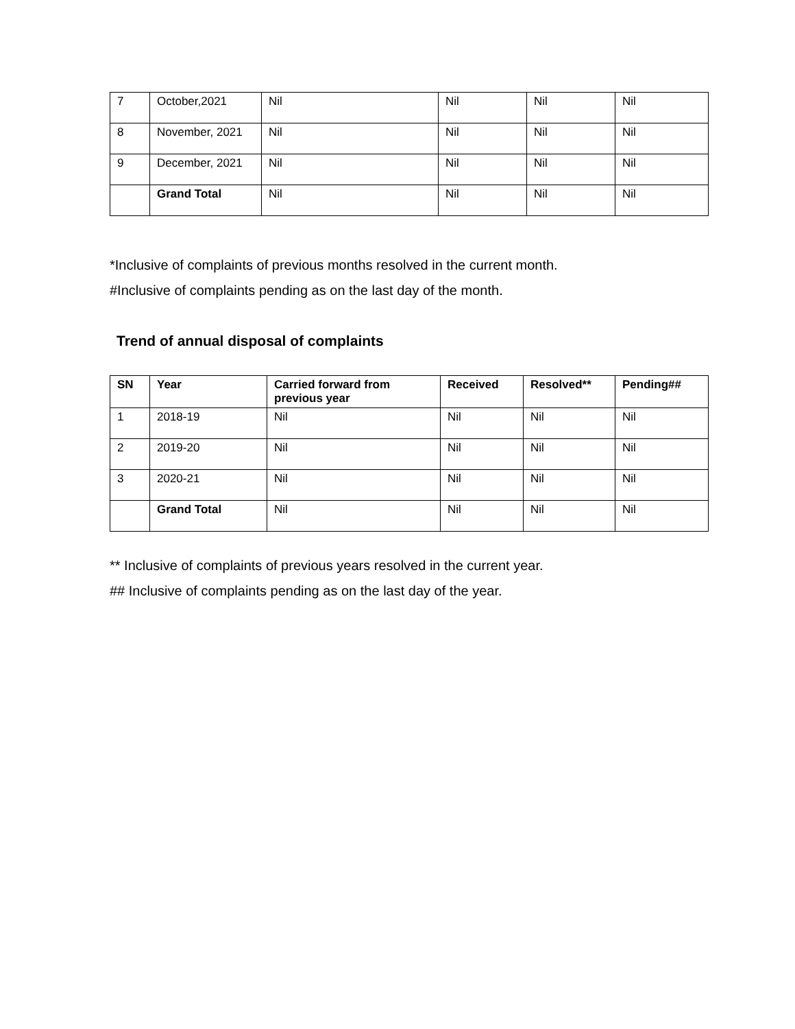| 7 | October,2021 | Nil | Nil | Nil | Nil |
| 8 | November, 2021 | Nil | Nil | Nil | Nil |
| 9 | December, 2021 | Nil | Nil | Nil | Nil |
| | Grand Total | Nil | Nil | Nil | Nil |
*Inclusive of complaints of previous months resolved in the current month.
#Inclusive of complaints pending as on the last day of the month.
Trend of annual disposal of complaints
| SN | Year | Carried forward from previous year | Received | Resolved** | Pending## |
| --- | --- | --- | --- | --- | --- |
| 1 | 2018-19 | Nil | Nil | Nil | Nil |
| 2 | 2019-20 | Nil | Nil | Nil | Nil |
| 3 | 2020-21 | Nil | Nil | Nil | Nil |
| | Grand Total | Nil | Nil | Nil | Nil |
** Inclusive of complaints of previous years resolved in the current year.
## Inclusive of complaints pending as on the last day of the year.